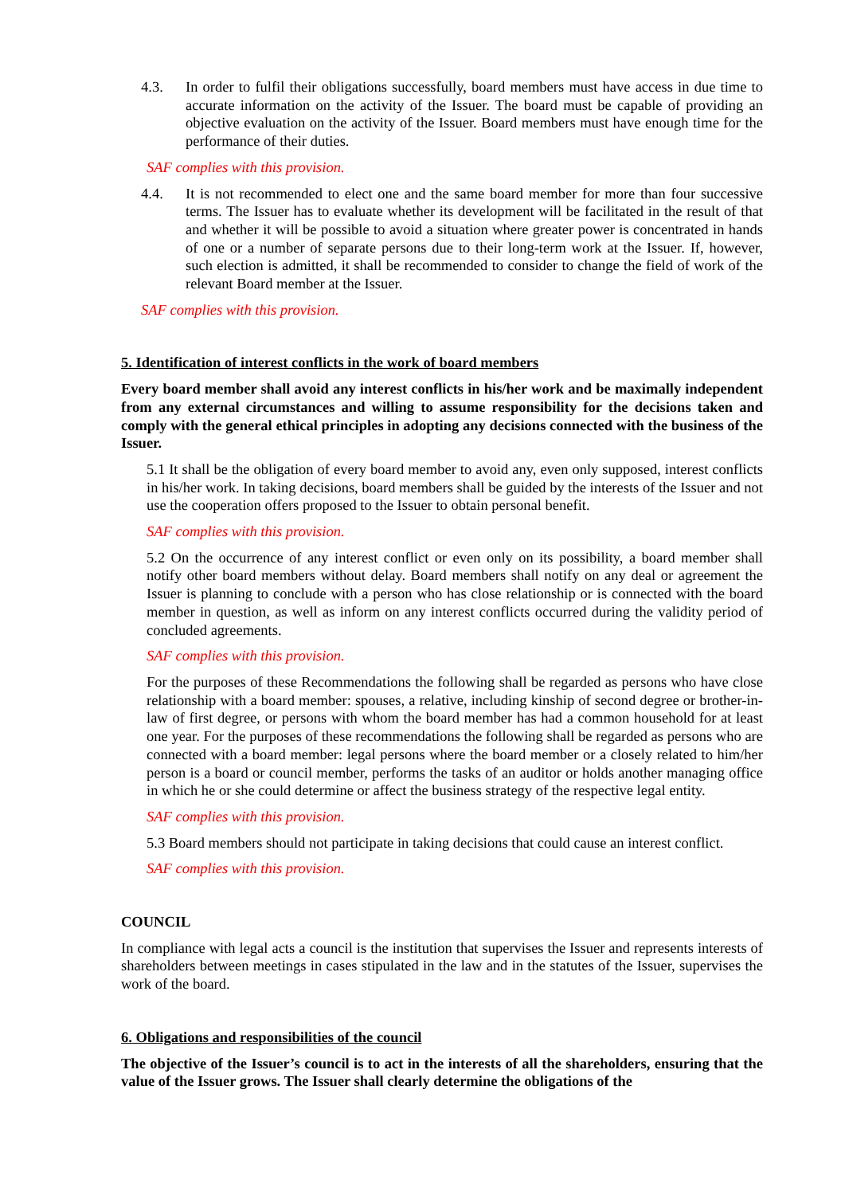4.3. In order to fulfil their obligations successfully, board members must have access in due time to accurate information on the activity of the Issuer. The board must be capable of providing an objective evaluation on the activity of the Issuer. Board members must have enough time for the performance of their duties.
SAF complies with this provision.
4.4. It is not recommended to elect one and the same board member for more than four successive terms. The Issuer has to evaluate whether its development will be facilitated in the result of that and whether it will be possible to avoid a situation where greater power is concentrated in hands of one or a number of separate persons due to their long-term work at the Issuer. If, however, such election is admitted, it shall be recommended to consider to change the field of work of the relevant Board member at the Issuer.
SAF complies with this provision.
5. Identification of interest conflicts in the work of board members
Every board member shall avoid any interest conflicts in his/her work and be maximally independent from any external circumstances and willing to assume responsibility for the decisions taken and comply with the general ethical principles in adopting any decisions connected with the business of the Issuer.
5.1 It shall be the obligation of every board member to avoid any, even only supposed, interest conflicts in his/her work. In taking decisions, board members shall be guided by the interests of the Issuer and not use the cooperation offers proposed to the Issuer to obtain personal benefit.
SAF complies with this provision.
5.2 On the occurrence of any interest conflict or even only on its possibility, a board member shall notify other board members without delay. Board members shall notify on any deal or agreement the Issuer is planning to conclude with a person who has close relationship or is connected with the board member in question, as well as inform on any interest conflicts occurred during the validity period of concluded agreements.
SAF complies with this provision.
For the purposes of these Recommendations the following shall be regarded as persons who have close relationship with a board member: spouses, a relative, including kinship of second degree or brother-in-law of first degree, or persons with whom the board member has had a common household for at least one year. For the purposes of these recommendations the following shall be regarded as persons who are connected with a board member: legal persons where the board member or a closely related to him/her person is a board or council member, performs the tasks of an auditor or holds another managing office in which he or she could determine or affect the business strategy of the respective legal entity.
SAF complies with this provision.
5.3 Board members should not participate in taking decisions that could cause an interest conflict.
SAF complies with this provision.
COUNCIL
In compliance with legal acts a council is the institution that supervises the Issuer and represents interests of shareholders between meetings in cases stipulated in the law and in the statutes of the Issuer, supervises the work of the board.
6. Obligations and responsibilities of the council
The objective of the Issuer’s council is to act in the interests of all the shareholders, ensuring that the value of the Issuer grows. The Issuer shall clearly determine the obligations of the